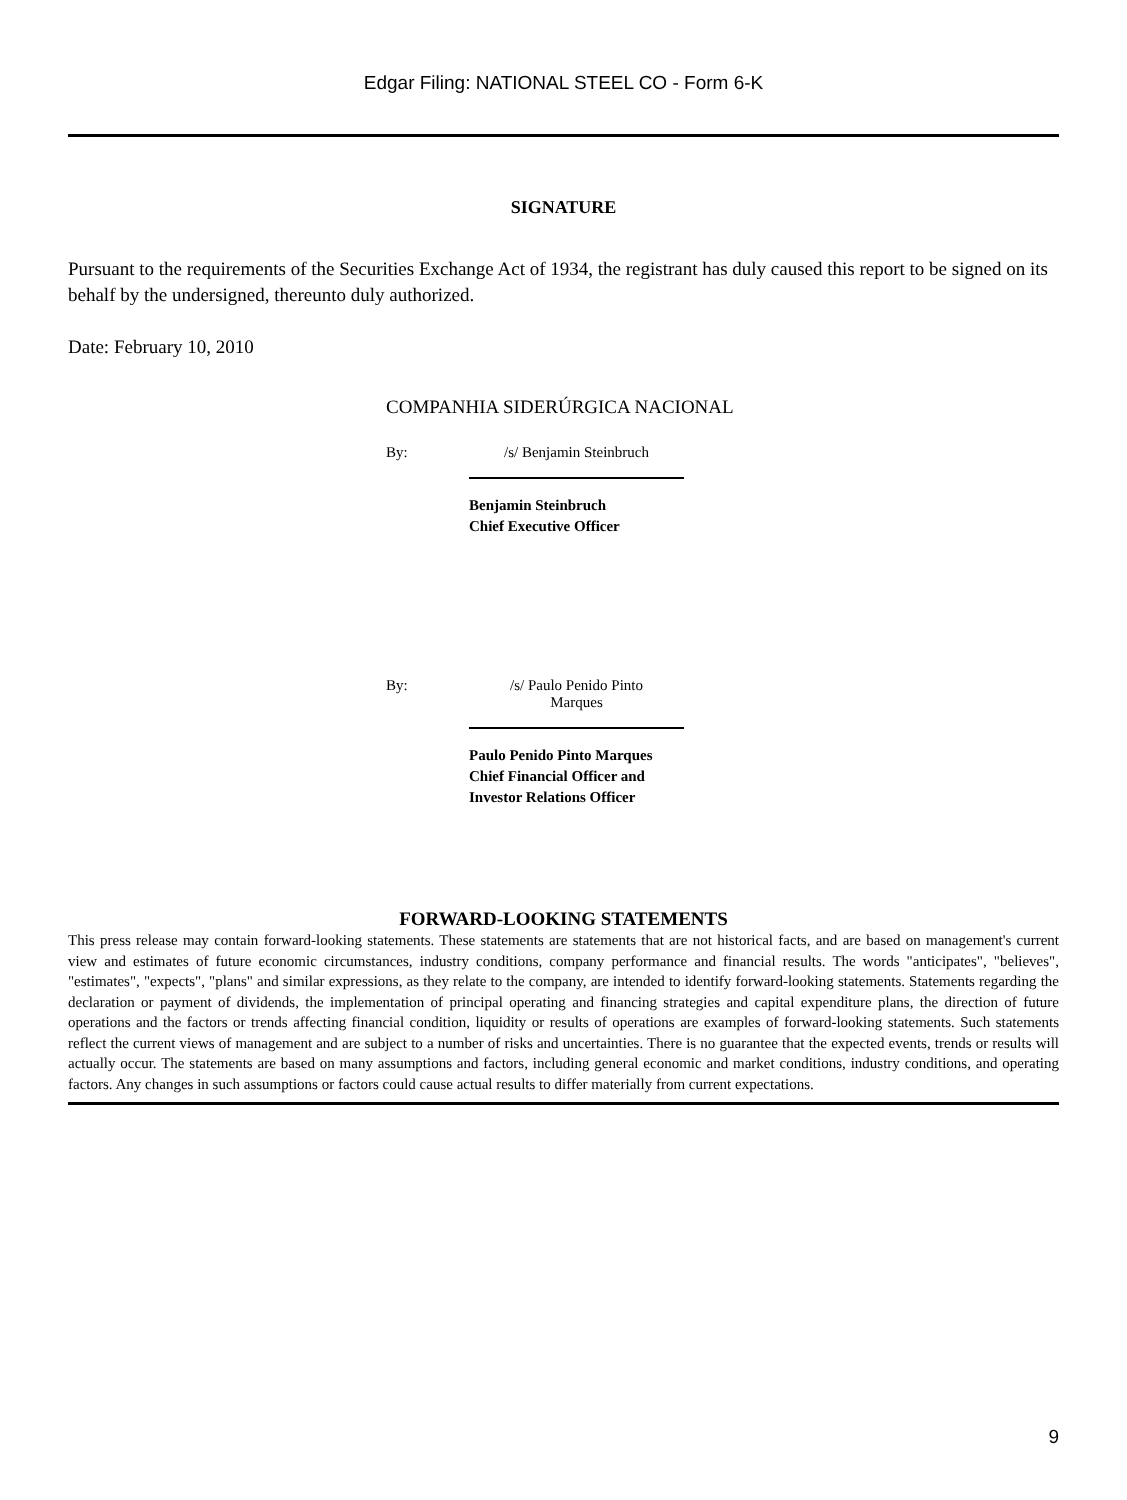Edgar Filing: NATIONAL STEEL CO - Form 6-K
SIGNATURE
Pursuant to the requirements of the Securities Exchange Act of 1934, the registrant has duly caused this report to be signed on its behalf by the undersigned, thereunto duly authorized.
Date: February 10, 2010
COMPANHIA SIDERÚRGICA NACIONAL
By: /s/ Benjamin Steinbruch
Benjamin Steinbruch
Chief Executive Officer
By: /s/ Paulo Penido Pinto
Marques
Paulo Penido Pinto Marques
Chief Financial Officer and
Investor Relations Officer
FORWARD-LOOKING STATEMENTS
This press release may contain forward-looking statements. These statements are statements that are not historical facts, and are based on management's current view and estimates of future economic circumstances, industry conditions, company performance and financial results. The words "anticipates", "believes", "estimates", "expects", "plans" and similar expressions, as they relate to the company, are intended to identify forward-looking statements. Statements regarding the declaration or payment of dividends, the implementation of principal operating and financing strategies and capital expenditure plans, the direction of future operations and the factors or trends affecting financial condition, liquidity or results of operations are examples of forward-looking statements. Such statements reflect the current views of management and are subject to a number of risks and uncertainties. There is no guarantee that the expected events, trends or results will actually occur. The statements are based on many assumptions and factors, including general economic and market conditions, industry conditions, and operating factors. Any changes in such assumptions or factors could cause actual results to differ materially from current expectations.
9